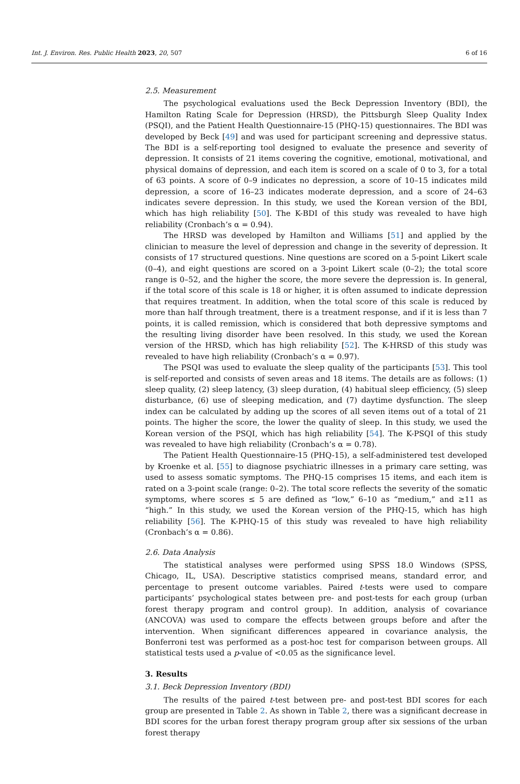Int. J. Environ. Res. Public Health 2023, 20, 507 6 of 16
2.5. Measurement
The psychological evaluations used the Beck Depression Inventory (BDI), the Hamilton Rating Scale for Depression (HRSD), the Pittsburgh Sleep Quality Index (PSQI), and the Patient Health Questionnaire-15 (PHQ-15) questionnaires. The BDI was developed by Beck [49] and was used for participant screening and depressive status. The BDI is a self-reporting tool designed to evaluate the presence and severity of depression. It consists of 21 items covering the cognitive, emotional, motivational, and physical domains of depression, and each item is scored on a scale of 0 to 3, for a total of 63 points. A score of 0–9 indicates no depression, a score of 10–15 indicates mild depression, a score of 16–23 indicates moderate depression, and a score of 24–63 indicates severe depression. In this study, we used the Korean version of the BDI, which has high reliability [50]. The K-BDI of this study was revealed to have high reliability (Cronbach’s α = 0.94).
The HRSD was developed by Hamilton and Williams [51] and applied by the clinician to measure the level of depression and change in the severity of depression. It consists of 17 structured questions. Nine questions are scored on a 5-point Likert scale (0–4), and eight questions are scored on a 3-point Likert scale (0–2); the total score range is 0–52, and the higher the score, the more severe the depression is. In general, if the total score of this scale is 18 or higher, it is often assumed to indicate depression that requires treatment. In addition, when the total score of this scale is reduced by more than half through treatment, there is a treatment response, and if it is less than 7 points, it is called remission, which is considered that both depressive symptoms and the resulting living disorder have been resolved. In this study, we used the Korean version of the HRSD, which has high reliability [52]. The K-HRSD of this study was revealed to have high reliability (Cronbach’s α = 0.97).
The PSQI was used to evaluate the sleep quality of the participants [53]. This tool is self-reported and consists of seven areas and 18 items. The details are as follows: (1) sleep quality, (2) sleep latency, (3) sleep duration, (4) habitual sleep efficiency, (5) sleep disturbance, (6) use of sleeping medication, and (7) daytime dysfunction. The sleep index can be calculated by adding up the scores of all seven items out of a total of 21 points. The higher the score, the lower the quality of sleep. In this study, we used the Korean version of the PSQI, which has high reliability [54]. The K-PSQI of this study was revealed to have high reliability (Cronbach’s α = 0.78).
The Patient Health Questionnaire-15 (PHQ-15), a self-administered test developed by Kroenke et al. [55] to diagnose psychiatric illnesses in a primary care setting, was used to assess somatic symptoms. The PHQ-15 comprises 15 items, and each item is rated on a 3-point scale (range: 0–2). The total score reflects the severity of the somatic symptoms, where scores ≤ 5 are defined as “low,” 6–10 as “medium,” and ≥11 as “high.” In this study, we used the Korean version of the PHQ-15, which has high reliability [56]. The K-PHQ-15 of this study was revealed to have high reliability (Cronbach’s α = 0.86).
2.6. Data Analysis
The statistical analyses were performed using SPSS 18.0 Windows (SPSS, Chicago, IL, USA). Descriptive statistics comprised means, standard error, and percentage to present outcome variables. Paired t-tests were used to compare participants’ psychological states between pre- and post-tests for each group (urban forest therapy program and control group). In addition, analysis of covariance (ANCOVA) was used to compare the effects between groups before and after the intervention. When significant differences appeared in covariance analysis, the Bonferroni test was performed as a post-hoc test for comparison between groups. All statistical tests used a p-value of <0.05 as the significance level.
3. Results
3.1. Beck Depression Inventory (BDI)
The results of the paired t-test between pre- and post-test BDI scores for each group are presented in Table 2. As shown in Table 2, there was a significant decrease in BDI scores for the urban forest therapy program group after six sessions of the urban forest therapy